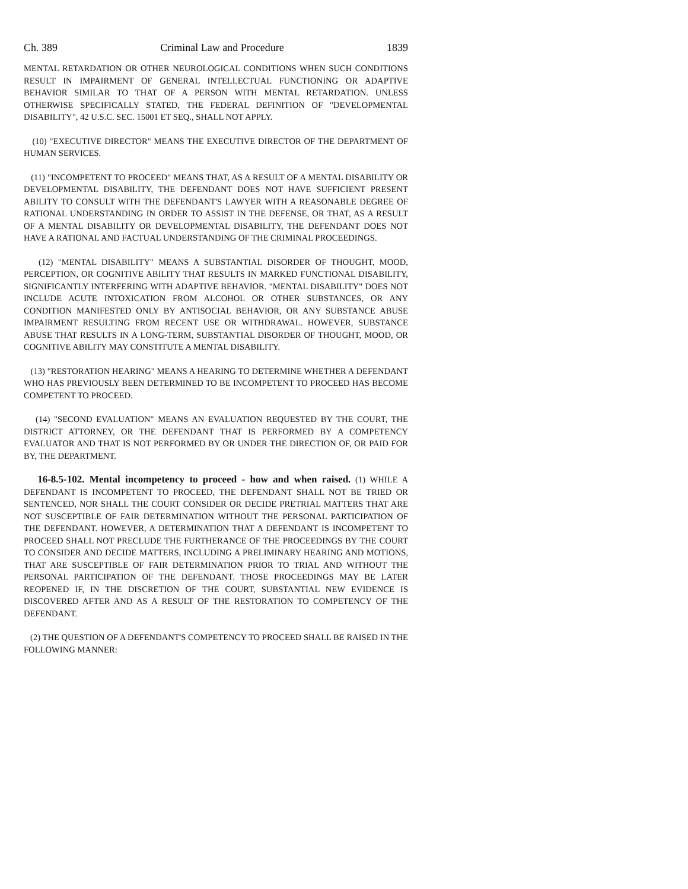Ch. 389 Criminal Law and Procedure 1839
MENTAL RETARDATION OR OTHER NEUROLOGICAL CONDITIONS WHEN SUCH CONDITIONS RESULT IN IMPAIRMENT OF GENERAL INTELLECTUAL FUNCTIONING OR ADAPTIVE BEHAVIOR SIMILAR TO THAT OF A PERSON WITH MENTAL RETARDATION. UNLESS OTHERWISE SPECIFICALLY STATED, THE FEDERAL DEFINITION OF "DEVELOPMENTAL DISABILITY", 42 U.S.C. SEC. 15001 ET SEQ., SHALL NOT APPLY.
(10) "EXECUTIVE DIRECTOR" MEANS THE EXECUTIVE DIRECTOR OF THE DEPARTMENT OF HUMAN SERVICES.
(11) "INCOMPETENT TO PROCEED" MEANS THAT, AS A RESULT OF A MENTAL DISABILITY OR DEVELOPMENTAL DISABILITY, THE DEFENDANT DOES NOT HAVE SUFFICIENT PRESENT ABILITY TO CONSULT WITH THE DEFENDANT'S LAWYER WITH A REASONABLE DEGREE OF RATIONAL UNDERSTANDING IN ORDER TO ASSIST IN THE DEFENSE, OR THAT, AS A RESULT OF A MENTAL DISABILITY OR DEVELOPMENTAL DISABILITY, THE DEFENDANT DOES NOT HAVE A RATIONAL AND FACTUAL UNDERSTANDING OF THE CRIMINAL PROCEEDINGS.
(12) "MENTAL DISABILITY" MEANS A SUBSTANTIAL DISORDER OF THOUGHT, MOOD, PERCEPTION, OR COGNITIVE ABILITY THAT RESULTS IN MARKED FUNCTIONAL DISABILITY, SIGNIFICANTLY INTERFERING WITH ADAPTIVE BEHAVIOR. "MENTAL DISABILITY" DOES NOT INCLUDE ACUTE INTOXICATION FROM ALCOHOL OR OTHER SUBSTANCES, OR ANY CONDITION MANIFESTED ONLY BY ANTISOCIAL BEHAVIOR, OR ANY SUBSTANCE ABUSE IMPAIRMENT RESULTING FROM RECENT USE OR WITHDRAWAL. HOWEVER, SUBSTANCE ABUSE THAT RESULTS IN A LONG-TERM, SUBSTANTIAL DISORDER OF THOUGHT, MOOD, OR COGNITIVE ABILITY MAY CONSTITUTE A MENTAL DISABILITY.
(13) "RESTORATION HEARING" MEANS A HEARING TO DETERMINE WHETHER A DEFENDANT WHO HAS PREVIOUSLY BEEN DETERMINED TO BE INCOMPETENT TO PROCEED HAS BECOME COMPETENT TO PROCEED.
(14) "SECOND EVALUATION" MEANS AN EVALUATION REQUESTED BY THE COURT, THE DISTRICT ATTORNEY, OR THE DEFENDANT THAT IS PERFORMED BY A COMPETENCY EVALUATOR AND THAT IS NOT PERFORMED BY OR UNDER THE DIRECTION OF, OR PAID FOR BY, THE DEPARTMENT.
16-8.5-102. Mental incompetency to proceed - how and when raised. (1) WHILE A DEFENDANT IS INCOMPETENT TO PROCEED, THE DEFENDANT SHALL NOT BE TRIED OR SENTENCED, NOR SHALL THE COURT CONSIDER OR DECIDE PRETRIAL MATTERS THAT ARE NOT SUSCEPTIBLE OF FAIR DETERMINATION WITHOUT THE PERSONAL PARTICIPATION OF THE DEFENDANT. HOWEVER, A DETERMINATION THAT A DEFENDANT IS INCOMPETENT TO PROCEED SHALL NOT PRECLUDE THE FURTHERANCE OF THE PROCEEDINGS BY THE COURT TO CONSIDER AND DECIDE MATTERS, INCLUDING A PRELIMINARY HEARING AND MOTIONS, THAT ARE SUSCEPTIBLE OF FAIR DETERMINATION PRIOR TO TRIAL AND WITHOUT THE PERSONAL PARTICIPATION OF THE DEFENDANT. THOSE PROCEEDINGS MAY BE LATER REOPENED IF, IN THE DISCRETION OF THE COURT, SUBSTANTIAL NEW EVIDENCE IS DISCOVERED AFTER AND AS A RESULT OF THE RESTORATION TO COMPETENCY OF THE DEFENDANT.
(2) THE QUESTION OF A DEFENDANT'S COMPETENCY TO PROCEED SHALL BE RAISED IN THE FOLLOWING MANNER: